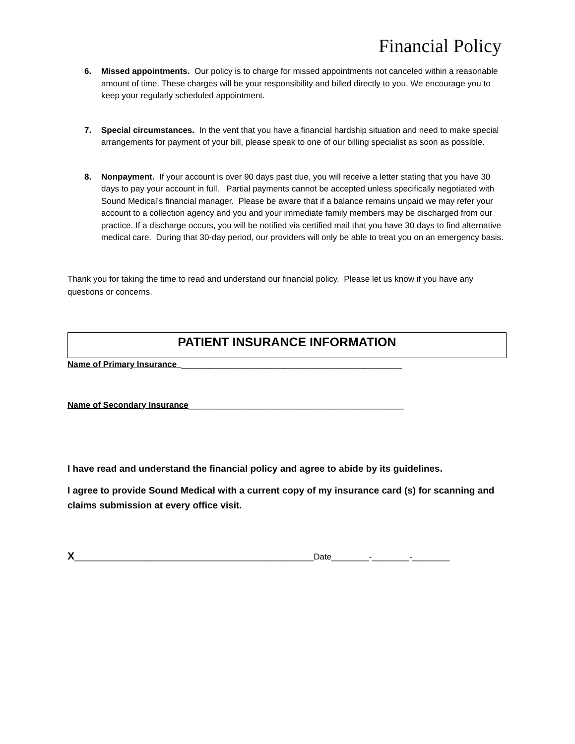Financial Policy
6. Missed appointments. Our policy is to charge for missed appointments not canceled within a reasonable amount of time. These charges will be your responsibility and billed directly to you. We encourage you to keep your regularly scheduled appointment.
7. Special circumstances. In the vent that you have a financial hardship situation and need to make special arrangements for payment of your bill, please speak to one of our billing specialist as soon as possible.
8. Nonpayment. If your account is over 90 days past due, you will receive a letter stating that you have 30 days to pay your account in full. Partial payments cannot be accepted unless specifically negotiated with Sound Medical’s financial manager. Please be aware that if a balance remains unpaid we may refer your account to a collection agency and you and your immediate family members may be discharged from our practice. If a discharge occurs, you will be notified via certified mail that you have 30 days to find alternative medical care. During that 30-day period, our providers will only be able to treat you on an emergency basis.
Thank you for taking the time to read and understand our financial policy. Please let us know if you have any questions or concerns.
PATIENT INSURANCE INFORMATION
Name of Primary Insurance________________________________________________
Name of Secondary Insurance______________________________________________
I have read and understand the financial policy and agree to abide by its guidelines.
I agree to provide Sound Medical with a current copy of my insurance card (s) for scanning and claims submission at every office visit.
X___________________________________________________Date________-________-________